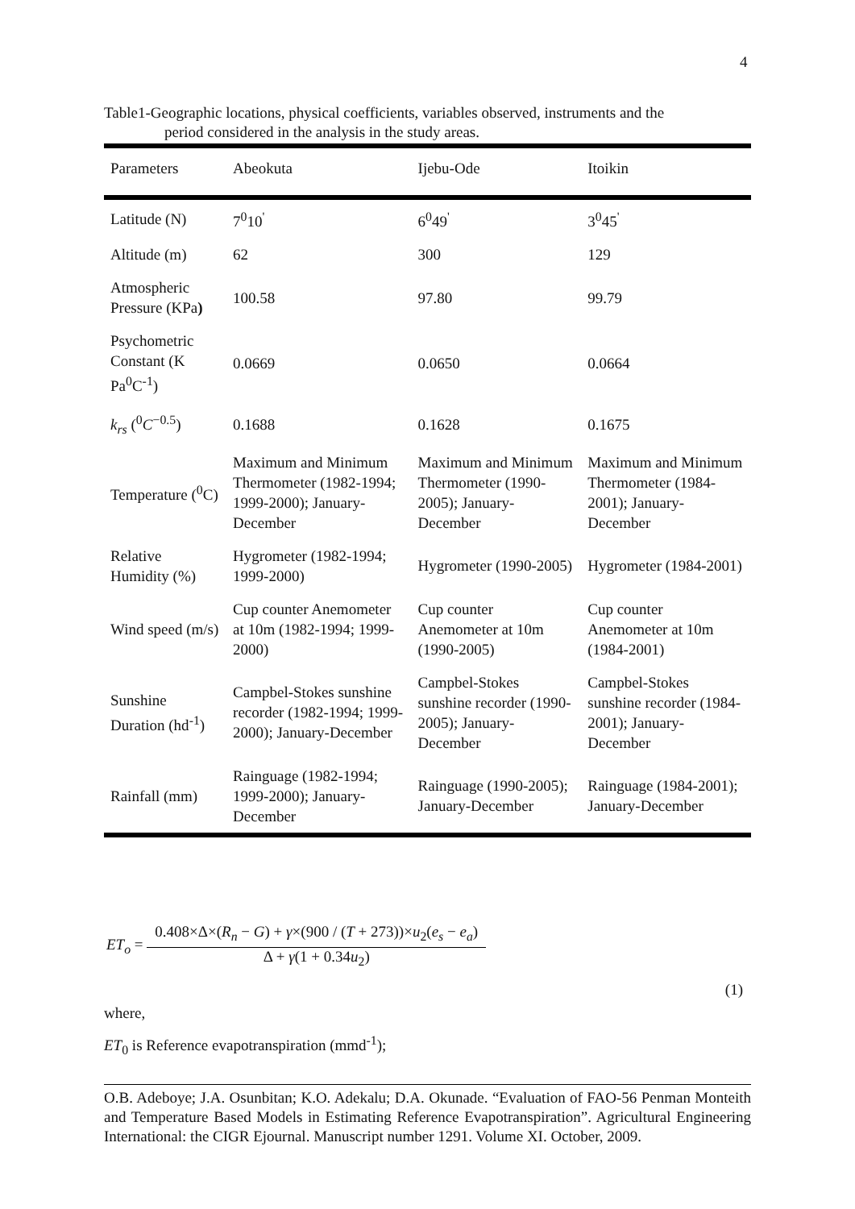4
Table1-Geographic locations, physical coefficients, variables observed, instruments and the
period considered in the analysis in the study areas.
| Parameters | Abeokuta | Ijebu-Ode | Itoikin |
| --- | --- | --- | --- |
| Latitude (N) | 7<sup>0</sup>10<sup>'</sup> | 6<sup>0</sup>49<sup>'</sup> | 3<sup>0</sup>45<sup>'</sup> |
| Altitude (m) | 62 | 300 | 129 |
| Atmospheric Pressure (KPa ) | 100.58 | 97.80 | 99.79 |
| Psychometric Constant (K Pa<sup>0</sup>C<sup>-1</sup>) | 0.0669 | 0.0650 | 0.0664 |
| k<sub>rs</sub> (<sup>0</sup> C<sup>−0.5</sup>) | 0.1688 | 0.1628 | 0.1675 |
| Temperature (<sup>0</sup>C) | Maximum and Minimum Thermometer (1982-1994; 1999-2000); January-December | Maximum and Minimum Thermometer (1990-2005); January-December | Maximum and Minimum Thermometer (1984-2001); January-December |
| Relative Humidity (%) | Hygrometer (1982-1994; 1999-2000) | Hygrometer (1990-2005) | Hygrometer (1984-2001) |
| Wind speed (m/s) | Cup counter Anemometer at 10m (1982-1994; 1999-2000) | Cup counter Anemometer at 10m (1990-2005) | Cup counter Anemometer at 10m (1984-2001) |
| Sunshine Duration (hd<sup>-1</sup>) | Campbel-Stokes sunshine recorder (1982-1994; 1999-2000); January-December | Campbel-Stokes sunshine recorder (1990-2005); January-December | Campbel-Stokes sunshine recorder (1984-2001); January-December |
| Rainfall (mm) | Rainguage (1982-1994; 1999-2000); January-December | Rainguage (1990-2005); January-December | Rainguage (1984-2001); January-December |
ET<sub>o</sub> =
0.408×Δ×(R<sub>n</sub> − G) + γ×(900 / (T + 273))×u<sub>2</sub>(e<sub>s</sub> − e<sub>a</sub>)
Δ + γ(1 + 0.34u<sub>2</sub>)
(1)
where,
ET<sub>0</sub> is Reference evapotranspiration (mmd<sup>-1</sup>);
O.B. Adeboye; J.A. Osunbitan; K.O. Adekalu; D.A. Okunade. “Evaluation of FAO-56 Penman Monteith and Temperature Based Models in Estimating Reference Evapotranspiration”. Agricultural Engineering International: the CIGR Ejournal. Manuscript number 1291. Volume XI. October, 2009.